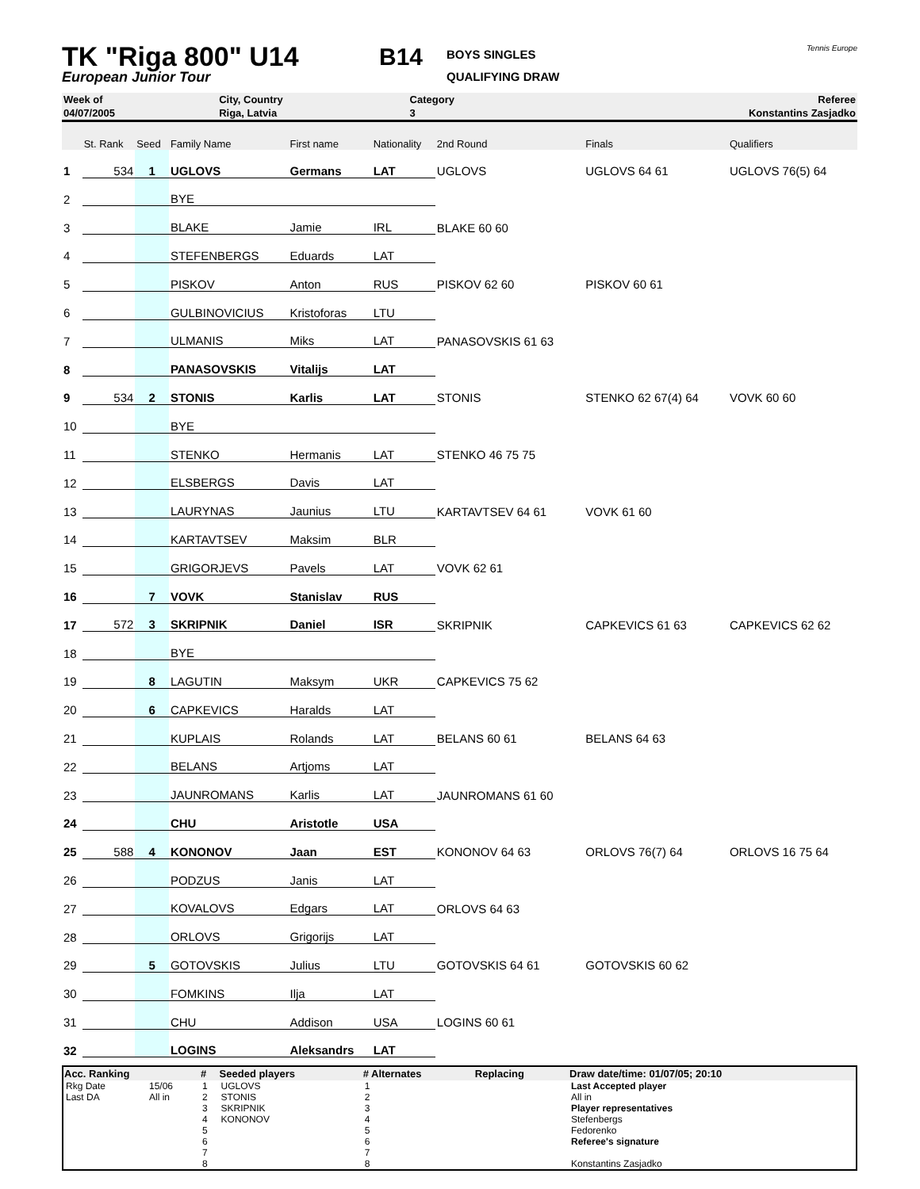TK "Riga 800" U14
European Junior Tour
B14
BOYS SINGLES
QUALIFYING DRAW
Tennis Europe
| Week of | City, Country | Category | Referee |
| 04/07/2005 | Riga, Latvia | 3 | Konstantins Zasjadko |
| | St. Rank | Seed | Family Name | First name | Nationality | 2nd Round | Finals | Qualifiers |
| 1 | 534 | 1 | UGLOVS | Germans | LAT | UGLOVS | UGLOVS 64 61 | UGLOVS 76(5) 64 |
| 2 | | | BYE | | | | | |
| 3 | | | BLAKE | Jamie | IRL | BLAKE 60 60 | | |
| 4 | | | STEFENBERGS | Eduards | LAT | | | |
| 5 | | | PISKOV | Anton | RUS | PISKOV 62 60 | PISKOV 60 61 | |
| 6 | | | GULBINOVICIUS | Kristoforas | LTU | | | |
| 7 | | | ULMANIS | Miks | LAT | PANASOVSKIS 61 63 | | |
| 8 | | | PANASOVSKIS | Vitalijs | LAT | | | |
| 9 | 534 | 2 | STONIS | Karlis | LAT | STONIS | STENKO 62 67(4) 64 | VOVK 60 60 |
| 10 | | | BYE | | | | | |
| 11 | | | STENKO | Hermanis | LAT | STENKO 46 75 75 | | |
| 12 | | | ELSBERGS | Davis | LAT | | | |
| 13 | | | LAURYNAS | Jaunius | LTU | KARTAVTSEV 64 61 | VOVK 61 60 | |
| 14 | | | KARTAVTSEV | Maksim | BLR | | | |
| 15 | | | GRIGORJEVS | Pavels | LAT | VOVK 62 61 | | |
| 16 | | 7 | VOVK | Stanislav | RUS | | | |
| 17 | 572 | 3 | SKRIPNIK | Daniel | ISR | SKRIPNIK | CAPKEVICS 61 63 | CAPKEVICS 62 62 |
| 18 | | | BYE | | | | | |
| 19 | | 8 | LAGUTIN | Maksym | UKR | CAPKEVICS 75 62 | | |
| 20 | | 6 | CAPKEVICS | Haralds | LAT | | | |
| 21 | | | KUPLAIS | Rolands | LAT | BELANS 60 61 | BELANS 64 63 | |
| 22 | | | BELANS | Artjoms | LAT | | | |
| 23 | | | JAUNROMANS | Karlis | LAT | JAUNROMANS 61 60 | | |
| 24 | | | CHU | Aristotle | USA | | | |
| 25 | 588 | 4 | KONONOV | Jaan | EST | KONONOV 64 63 | ORLOVS 76(7) 64 | ORLOVS 16 75 64 |
| 26 | | | PODZUS | Janis | LAT | | | |
| 27 | | | KOVALOVS | Edgars | LAT | ORLOVS 64 63 | | |
| 28 | | | ORLOVS | Grigorijs | LAT | | | |
| 29 | | 5 | GOTOVSKIS | Julius | LTU | GOTOVSKIS 64 61 | GOTOVSKIS 60 62 | |
| 30 | | | FOMKINS | Ilja | LAT | | | |
| 31 | | | CHU | Addison | USA | LOGINS 60 61 | | |
| 32 | | | LOGINS | Aleksandrs | LAT | | | |
| Acc. Ranking | | # | Seeded players | # Alternates | Replacing | Draw date/time: 01/07/05; 20:10 |
| --- | --- | --- | --- | --- | --- | --- |
| Rkg Date | 15/06 | 1 | UGLOVS | 1 | | Last Accepted player |
| Last DA | All in | 2 | STONIS | 2 | | All in |
| | | 3 | SKRIPNIK | 3 | | Player representatives |
| | | 4 | KONONOV | 4 | | Stefenbergs |
| | | 5 | | 5 | | Fedorenko |
| | | 6 | | 6 | | Referee's signature |
| | | 7 | | 7 | | |
| | | 8 | | 8 | | Konstantins Zasjadko |